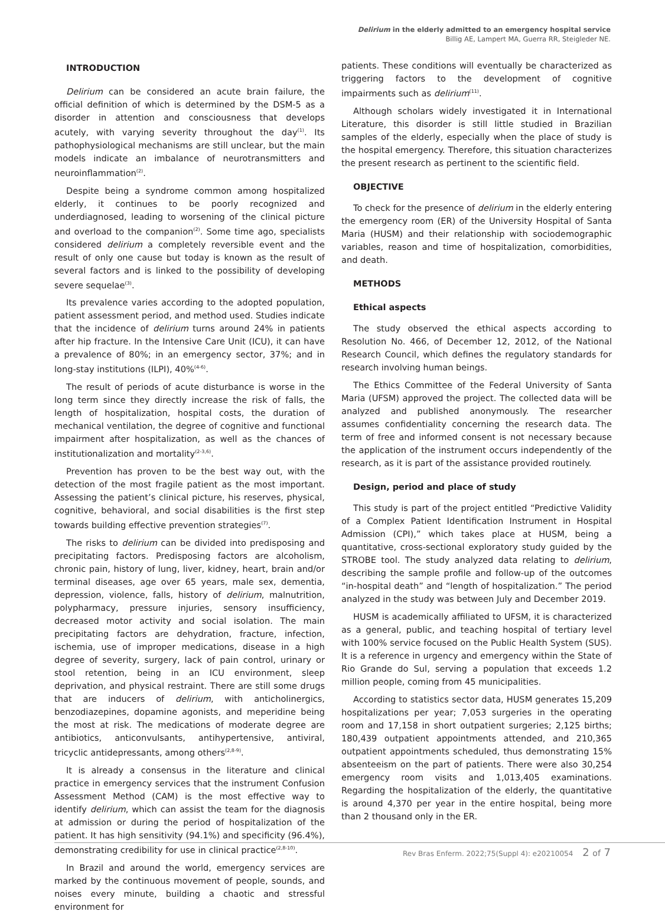Delirium in the elderly admitted to an emergency hospital service
Billig AE, Lampert MA, Guerra RR, Steigleder NE.
INTRODUCTION
Delirium can be considered an acute brain failure, the official definition of which is determined by the DSM-5 as a disorder in attention and consciousness that develops acutely, with varying severity throughout the day<sup>(1)</sup>. Its pathophysiological mechanisms are still unclear, but the main models indicate an imbalance of neurotransmitters and neuroinflammation<sup>(2)</sup>.
Despite being a syndrome common among hospitalized elderly, it continues to be poorly recognized and underdiagnosed, leading to worsening of the clinical picture and overload to the companion<sup>(2)</sup>. Some time ago, specialists considered delirium a completely reversible event and the result of only one cause but today is known as the result of several factors and is linked to the possibility of developing severe sequelae<sup>(3)</sup>.
Its prevalence varies according to the adopted population, patient assessment period, and method used. Studies indicate that the incidence of delirium turns around 24% in patients after hip fracture. In the Intensive Care Unit (ICU), it can have a prevalence of 80%; in an emergency sector, 37%; and in long-stay institutions (ILPI), 40%<sup>(4-6)</sup>.
The result of periods of acute disturbance is worse in the long term since they directly increase the risk of falls, the length of hospitalization, hospital costs, the duration of mechanical ventilation, the degree of cognitive and functional impairment after hospitalization, as well as the chances of institutionalization and mortality<sup>(2-3,6)</sup>.
Prevention has proven to be the best way out, with the detection of the most fragile patient as the most important. Assessing the patient’s clinical picture, his reserves, physical, cognitive, behavioral, and social disabilities is the first step towards building effective prevention strategies<sup>(7)</sup>.
The risks to delirium can be divided into predisposing and precipitating factors. Predisposing factors are alcoholism, chronic pain, history of lung, liver, kidney, heart, brain and/or terminal diseases, age over 65 years, male sex, dementia, depression, violence, falls, history of delirium, malnutrition, polypharmacy, pressure injuries, sensory insufficiency, decreased motor activity and social isolation. The main precipitating factors are dehydration, fracture, infection, ischemia, use of improper medications, disease in a high degree of severity, surgery, lack of pain control, urinary or stool retention, being in an ICU environment, sleep deprivation, and physical restraint. There are still some drugs that are inducers of delirium, with anticholinergics, benzodiazepines, dopamine agonists, and meperidine being the most at risk. The medications of moderate degree are antibiotics, anticonvulsants, antihypertensive, antiviral, tricyclic antidepressants, among others<sup>(2,8-9)</sup>.
It is already a consensus in the literature and clinical practice in emergency services that the instrument Confusion Assessment Method (CAM) is the most effective way to identify delirium, which can assist the team for the diagnosis at admission or during the period of hospitalization of the patient. It has high sensitivity (94.1%) and specificity (96.4%), demonstrating credibility for use in clinical practice<sup>(2,8-10)</sup>.
In Brazil and around the world, emergency services are marked by the continuous movement of people, sounds, and noises every minute, building a chaotic and stressful environment for
patients. These conditions will eventually be characterized as triggering factors to the development of cognitive impairments such as delirium<sup>(11)</sup>.
Although scholars widely investigated it in International Literature, this disorder is still little studied in Brazilian samples of the elderly, especially when the place of study is the hospital emergency. Therefore, this situation characterizes the present research as pertinent to the scientific field.
OBJECTIVE
To check for the presence of delirium in the elderly entering the emergency room (ER) of the University Hospital of Santa Maria (HUSM) and their relationship with sociodemographic variables, reason and time of hospitalization, comorbidities, and death.
METHODS
Ethical aspects
The study observed the ethical aspects according to Resolution No. 466, of December 12, 2012, of the National Research Council, which defines the regulatory standards for research involving human beings.
The Ethics Committee of the Federal University of Santa Maria (UFSM) approved the project. The collected data will be analyzed and published anonymously. The researcher assumes confidentiality concerning the research data. The term of free and informed consent is not necessary because the application of the instrument occurs independently of the research, as it is part of the assistance provided routinely.
Design, period and place of study
This study is part of the project entitled “Predictive Validity of a Complex Patient Identification Instrument in Hospital Admission (CPI),” which takes place at HUSM, being a quantitative, cross-sectional exploratory study guided by the STROBE tool. The study analyzed data relating to delirium, describing the sample profile and follow-up of the outcomes “in-hospital death” and “length of hospitalization.” The period analyzed in the study was between July and December 2019.
HUSM is academically affiliated to UFSM, it is characterized as a general, public, and teaching hospital of tertiary level with 100% service focused on the Public Health System (SUS). It is a reference in urgency and emergency within the State of Rio Grande do Sul, serving a population that exceeds 1.2 million people, coming from 45 municipalities.
According to statistics sector data, HUSM generates 15,209 hospitalizations per year; 7,053 surgeries in the operating room and 17,158 in short outpatient surgeries; 2,125 births; 180,439 outpatient appointments attended, and 210,365 outpatient appointments scheduled, thus demonstrating 15% absenteeism on the part of patients. There were also 30,254 emergency room visits and 1,013,405 examinations. Regarding the hospitalization of the elderly, the quantitative is around 4,370 per year in the entire hospital, being more than 2 thousand only in the ER.
Rev Bras Enferm. 2022;75(Suppl 4): e20210054 2 of 7